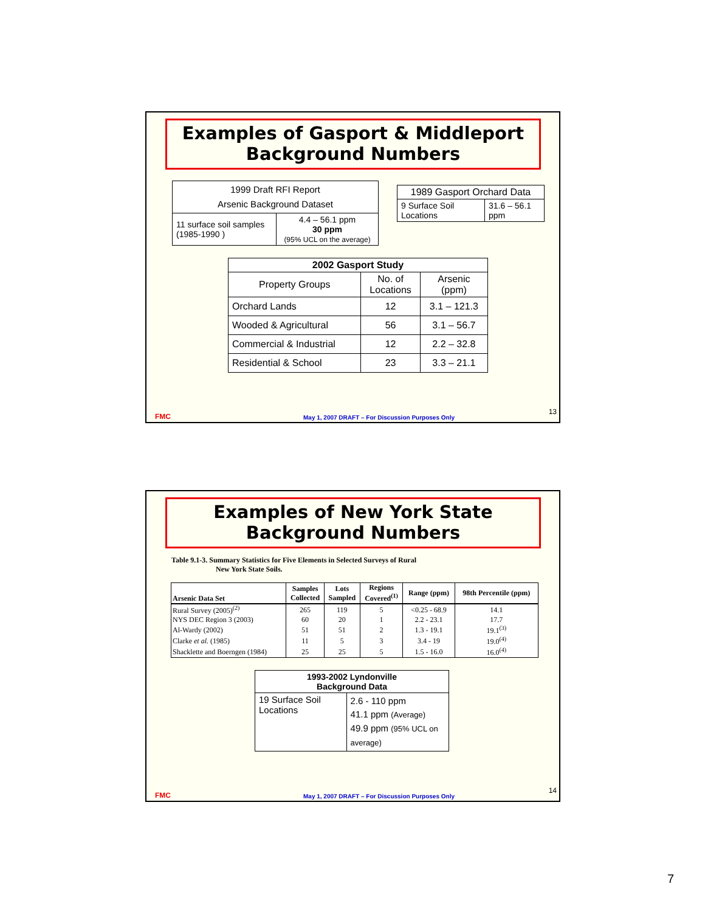Examples of Gasport & Middleport
Background Numbers
| 1999 Draft RFI Report Arsenic Background Dataset | |
| 11 surface soil samples (1985-1990 ) | 4.4 – 56.1 ppm 30 ppm (95% UCL on the average) |
| 1989 Gasport Orchard Data | |
| 9 Surface Soil Locations | 31.6 – 56.1 ppm |
| 2002 Gasport Study | | |
| --- | --- | --- |
| Property Groups | No. of Locations | Arsenic (ppm) |
| Orchard Lands | 12 | 3.1 – 121.3 |
| Wooded & Agricultural | 56 | 3.1 – 56.7 |
| Commercial & Industrial | 12 | 2.2 – 32.8 |
| Residential & School | 23 | 3.3 – 21.1 |
FMC May 1, 2007 DRAFT – For Discussion Purposes Only
13
Examples of New York State
Background Numbers
Table 9.1-3. Summary Statistics for Five Elements in Selected Surveys of Rural
New York State Soils.
| Arsenic Data Set | Samples Collected | Lots Sampled | Regions Covered<sup>(1)</sup> | Range (ppm) | 98th Percentile (ppm) |
| --- | --- | --- | --- | --- | --- |
| Rural Survey (2005)<sup>(2)</sup> | 265 | 119 | 5 | <0.25 - 68.9 | 14.1 |
| NYS DEC Region 3 (2003) | 60 | 20 | 1 | 2.2 - 23.1 | 17.7 |
| Al-Wardy (2002) | 51 | 51 | 2 | 1.3 - 19.1 | 19.1<sup>(3)</sup> |
| Clarke et al. (1985) | 11 | 5 | 3 | 3.4 - 19 | 19.0<sup>(4)</sup> |
| Shacklette and Boerngen (1984) | 25 | 25 | 5 | 1.5 - 16.0 | 16.0<sup>(4)</sup> |
| 1993-2002 Lyndonville Background Data | |
| --- | --- |
| 19 Surface Soil Locations | 2.6 - 110 ppm 41.1 ppm (Average) 49.9 ppm (95% UCL on average) |
FMC May 1, 2007 DRAFT – For Discussion Purposes Only
14
7